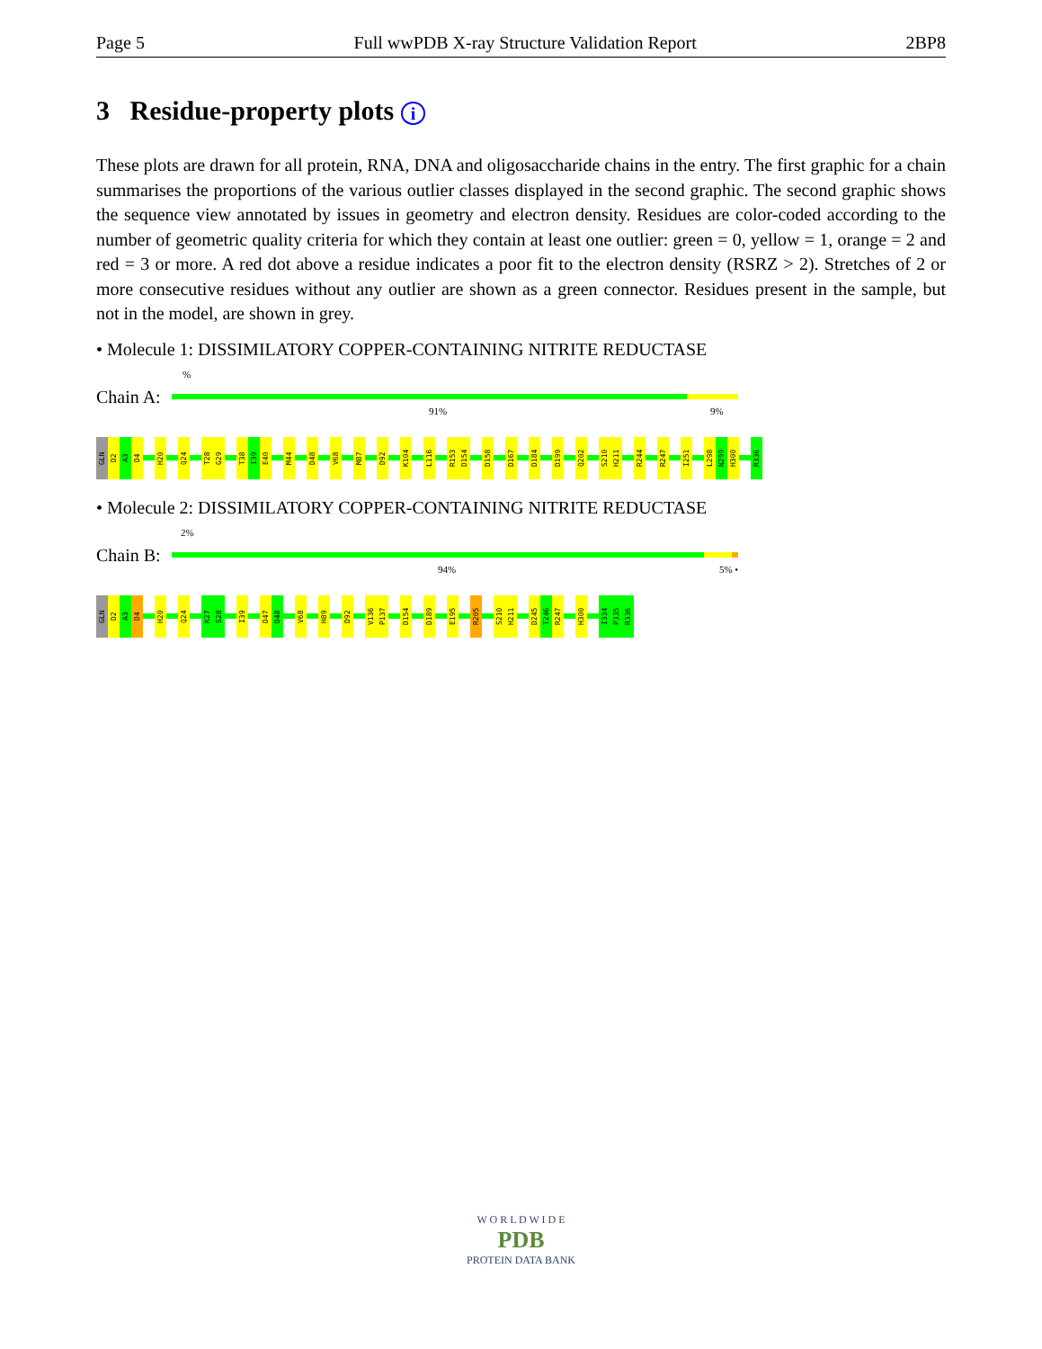Page 5 Full wwPDB X-ray Structure Validation Report 2BP8
3 Residue-property plots i
These plots are drawn for all protein, RNA, DNA and oligosaccharide chains in the entry. The first graphic for a chain summarises the proportions of the various outlier classes displayed in the second graphic. The second graphic shows the sequence view annotated by issues in geometry and electron density. Residues are color-coded according to the number of geometric quality criteria for which they contain at least one outlier: green = 0, yellow = 1, orange = 2 and red = 3 or more. A red dot above a residue indicates a poor fit to the electron density (RSRZ > 2). Stretches of 2 or more consecutive residues without any outlier are shown as a green connector. Residues present in the sample, but not in the model, are shown in grey.
• Molecule 1: DISSIMILATORY COPPER-CONTAINING NITRITE REDUCTASE
%
Chain A:
91% 9%
GLN
D2
A3
D4
H20
Q24
T28
G29
T38
I39
E40
M44
D48
V68
M87
D92
K104
L116
R153
D154
D158
D167
D184
D199
Q202
S210
H211
R244
R247
I251
L298
N299
H300
R336
• Molecule 2: DISSIMILATORY COPPER-CONTAINING NITRITE REDUCTASE
2%
Chain B:
94% 5% •
GLN
D2
A3
D4
H20
Q24
K27
S28
I39
D47
D48
V68
H89
D92
V136
P137
D154
D189
E195
R205
S210
H211
D245
T246
R247
H300
I334
P335
R336
W O R L D W I D E
PDB
PROTEIN DATA BANK